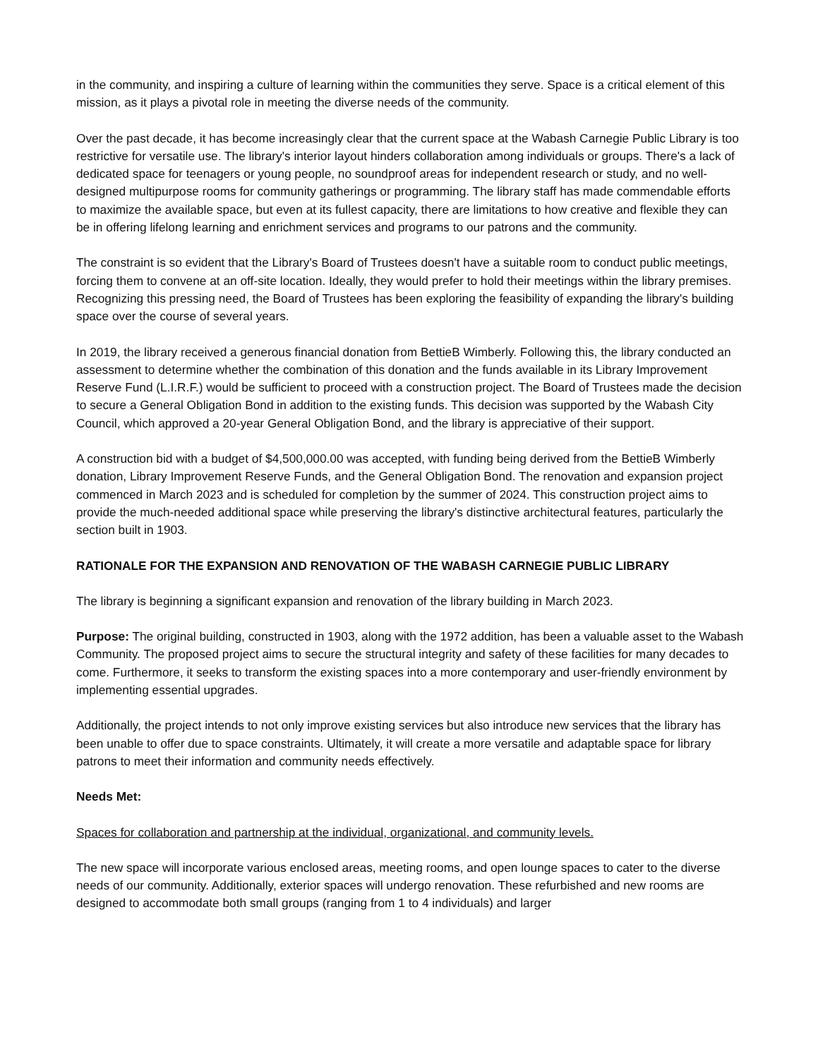in the community, and inspiring a culture of learning within the communities they serve. Space is a critical element of this mission, as it plays a pivotal role in meeting the diverse needs of the community.
Over the past decade, it has become increasingly clear that the current space at the Wabash Carnegie Public Library is too restrictive for versatile use. The library's interior layout hinders collaboration among individuals or groups. There's a lack of dedicated space for teenagers or young people, no soundproof areas for independent research or study, and no well-designed multipurpose rooms for community gatherings or programming. The library staff has made commendable efforts to maximize the available space, but even at its fullest capacity, there are limitations to how creative and flexible they can be in offering lifelong learning and enrichment services and programs to our patrons and the community.
The constraint is so evident that the Library's Board of Trustees doesn't have a suitable room to conduct public meetings, forcing them to convene at an off-site location. Ideally, they would prefer to hold their meetings within the library premises. Recognizing this pressing need, the Board of Trustees has been exploring the feasibility of expanding the library's building space over the course of several years.
In 2019, the library received a generous financial donation from BettieB Wimberly. Following this, the library conducted an assessment to determine whether the combination of this donation and the funds available in its Library Improvement Reserve Fund (L.I.R.F.) would be sufficient to proceed with a construction project. The Board of Trustees made the decision to secure a General Obligation Bond in addition to the existing funds. This decision was supported by the Wabash City Council, which approved a 20-year General Obligation Bond, and the library is appreciative of their support.
A construction bid with a budget of $4,500,000.00 was accepted, with funding being derived from the BettieB Wimberly donation, Library Improvement Reserve Funds, and the General Obligation Bond. The renovation and expansion project commenced in March 2023 and is scheduled for completion by the summer of 2024. This construction project aims to provide the much-needed additional space while preserving the library's distinctive architectural features, particularly the section built in 1903.
RATIONALE FOR THE EXPANSION AND RENOVATION OF THE WABASH CARNEGIE PUBLIC LIBRARY
The library is beginning a significant expansion and renovation of the library building in March 2023.
Purpose: The original building, constructed in 1903, along with the 1972 addition, has been a valuable asset to the Wabash Community. The proposed project aims to secure the structural integrity and safety of these facilities for many decades to come. Furthermore, it seeks to transform the existing spaces into a more contemporary and user-friendly environment by implementing essential upgrades.
Additionally, the project intends to not only improve existing services but also introduce new services that the library has been unable to offer due to space constraints. Ultimately, it will create a more versatile and adaptable space for library patrons to meet their information and community needs effectively.
Needs Met:
Spaces for collaboration and partnership at the individual, organizational, and community levels.
The new space will incorporate various enclosed areas, meeting rooms, and open lounge spaces to cater to the diverse needs of our community. Additionally, exterior spaces will undergo renovation. These refurbished and new rooms are designed to accommodate both small groups (ranging from 1 to 4 individuals) and larger